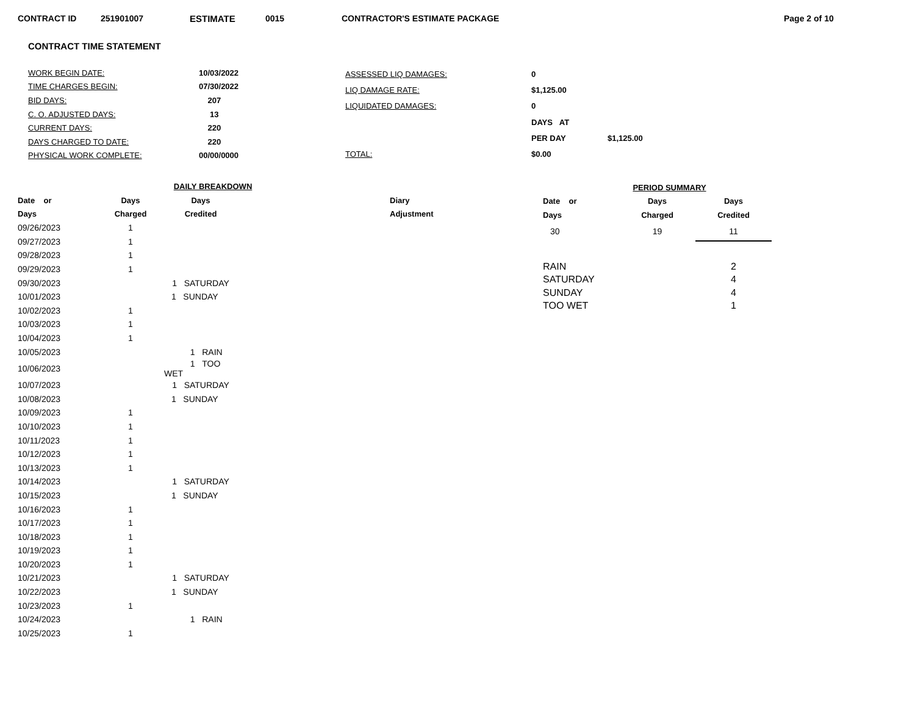CONTRACT ID 251901007 ESTIMATE 0015 CONTRACTOR'S ESTIMATE PACKAGE Page 2 of 10
CONTRACT TIME STATEMENT
| WORK BEGIN DATE: | 10/03/2022 |
| TIME CHARGES BEGIN: | 07/30/2022 |
| BID DAYS: | 207 |
| C. O. ADJUSTED DAYS: | 13 |
| CURRENT DAYS: | 220 |
| DAYS CHARGED TO DATE: | 220 |
| PHYSICAL WORK COMPLETE: | 00/00/0000 |
| ASSESSED LIQ DAMAGES: | 0 | |
| LIQ DAMAGE RATE: | $1,125.00 | |
| LIQUIDATED DAMAGES: | 0 | |
| | DAYS AT | |
| | PER DAY | $1,125.00 |
| TOTAL: | $0.00 | |
| DAILY BREAKDOWN | | | | |
| --- | --- | --- | --- | --- |
| Date or | Days | Days | | Diary |
| Days | Charged | Credited | | Adjustment |
| 09/26/2023 | 1 | | | |
| 09/27/2023 | 1 | | | |
| 09/28/2023 | 1 | | | |
| 09/29/2023 | 1 | | | |
| 09/30/2023 | | 1 SATURDAY | | |
| 10/01/2023 | | 1 SUNDAY | | |
| 10/02/2023 | 1 | | | |
| 10/03/2023 | 1 | | | |
| 10/04/2023 | 1 | | | |
| 10/05/2023 | | 1 RAIN | | |
| 10/06/2023 | | 1 TOO WET | | |
| 10/07/2023 | | 1 SATURDAY | | |
| 10/08/2023 | | 1 SUNDAY | | |
| 10/09/2023 | 1 | | | |
| 10/10/2023 | 1 | | | |
| 10/11/2023 | 1 | | | |
| 10/12/2023 | 1 | | | |
| 10/13/2023 | 1 | | | |
| 10/14/2023 | | 1 SATURDAY | | |
| 10/15/2023 | | 1 SUNDAY | | |
| 10/16/2023 | 1 | | | |
| 10/17/2023 | 1 | | | |
| 10/18/2023 | 1 | | | |
| 10/19/2023 | 1 | | | |
| 10/20/2023 | 1 | | | |
| 10/21/2023 | | 1 SATURDAY | | |
| 10/22/2023 | | 1 SUNDAY | | |
| 10/23/2023 | 1 | | | |
| 10/24/2023 | | 1 RAIN | | |
| 10/25/2023 | 1 | | | |
| PERIOD SUMMARY | | |
| --- | --- | --- |
| Date or | Days | Days |
| Days | Charged | Credited |
| 30 | 19 | 11 |
| RAIN | | 2 |
| SATURDAY | | 4 |
| SUNDAY | | 4 |
| TOO WET | | 1 |